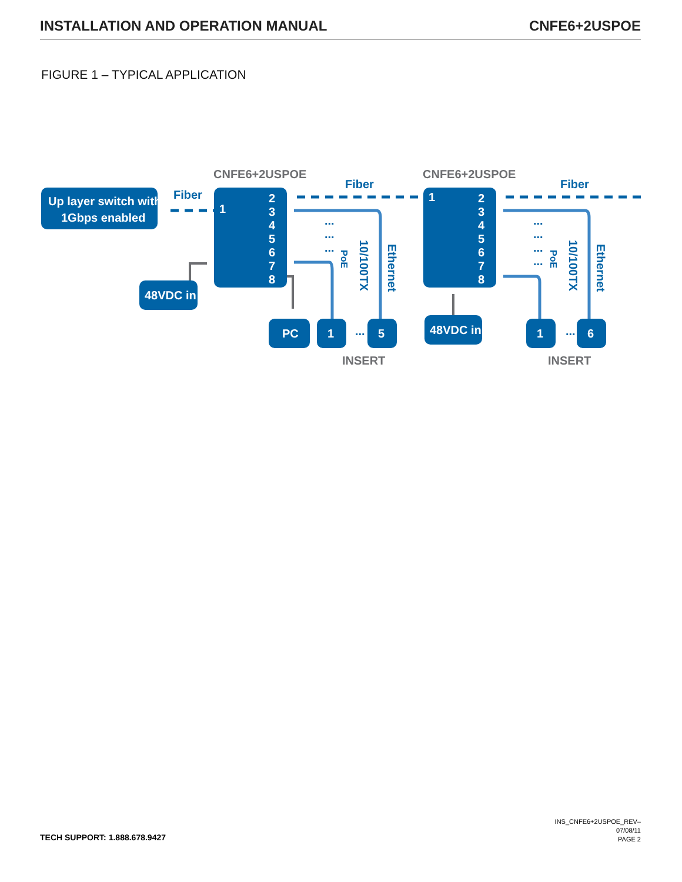INSTALLATION AND OPERATION MANUAL CNFE6+2USPOE
FIGURE 1 – TYPICAL APPLICATION
CNFE6+2USPOE
CNFE6+2USPOE
INSERT
INSERT
Up layer switch with
1Gbps enabled
48VDC in
48VDC in
PC
1
5
1
6
1
1
2
3
4
5
6
7
8
2
3
4
5
6
7
8
Fiber
Fiber
Fiber
Ethernet
Ethernet
10/100TX
10/100TX
PoE
PoE
...
...
...
...
...
...
...
...
...
TECH SUPPORT: 1.888.678.9427
INS_CNFE6+2USPOE_REV–
07/08/11
PAGE 2